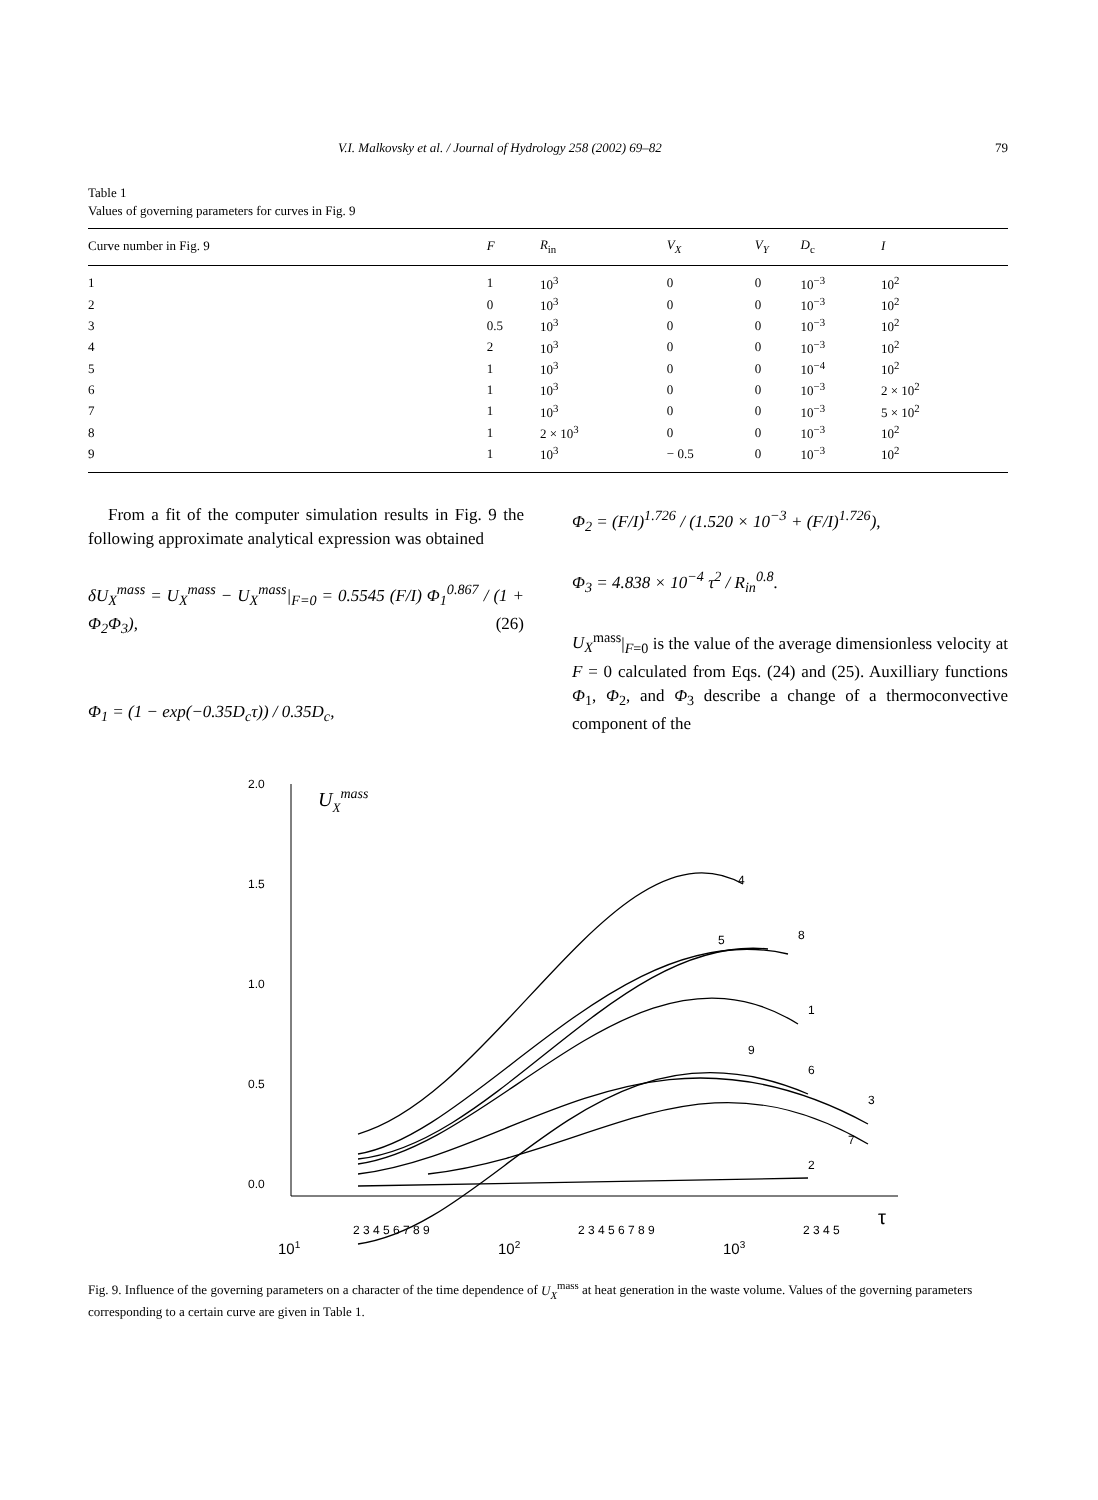V.I. Malkovsky et al. / Journal of Hydrology 258 (2002) 69–82 79
Table 1
Values of governing parameters for curves in Fig. 9
| Curve number in Fig. 9 | F | R<sub>in</sub> | V<sub>X</sub> | V<sub>Y</sub> | D<sub>c</sub> | I |
| --- | --- | --- | --- | --- | --- | --- |
| 1 | 1 | 10<sup>3</sup> | 0 | 0 | 10<sup>−3</sup> | 10<sup>2</sup> |
| 2 | 0 | 10<sup>3</sup> | 0 | 0 | 10<sup>−3</sup> | 10<sup>2</sup> |
| 3 | 0.5 | 10<sup>3</sup> | 0 | 0 | 10<sup>−3</sup> | 10<sup>2</sup> |
| 4 | 2 | 10<sup>3</sup> | 0 | 0 | 10<sup>−3</sup> | 10<sup>2</sup> |
| 5 | 1 | 10<sup>3</sup> | 0 | 0 | 10<sup>−4</sup> | 10<sup>2</sup> |
| 6 | 1 | 10<sup>3</sup> | 0 | 0 | 10<sup>−3</sup> | 2 × 10<sup>2</sup> |
| 7 | 1 | 10<sup>3</sup> | 0 | 0 | 10<sup>−3</sup> | 5 × 10<sup>2</sup> |
| 8 | 1 | 2 × 10<sup>3</sup> | 0 | 0 | 10<sup>−3</sup> | 10<sup>2</sup> |
| 9 | 1 | 10<sup>3</sup> | − 0.5 | 0 | 10<sup>−3</sup> | 10<sup>2</sup> |
From a fit of the computer simulation results in Fig. 9 the following approximate analytical expression was obtained
δU<sub>X</sub><sup>mass</sup> = U<sub>X</sub><sup>mass</sup> − U<sub>X</sub><sup>mass</sup>|<sub>F=0</sub> = 0.5545 (F/I) Φ<sub>1</sub><sup>0.867</sup> / (1 + Φ<sub>2</sub>Φ<sub>3</sub>), (26)
Φ<sub>1</sub> = (1 − exp(−0.35D<sub>c</sub>τ)) / 0.35D<sub>c</sub>,
Φ<sub>2</sub> = (F/I)<sup>1.726</sup> / (1.520 × 10<sup>−3</sup> + (F/I)<sup>1.726</sup>),
Φ<sub>3</sub> = 4.838 × 10<sup>−4</sup> τ<sup>2</sup> / R<sub>in</sub><sup>0.8</sup>.
U<sub>X</sub><sup>mass</sup>|<sub>F=0</sub> is the value of the average dimensionless velocity at F = 0 calculated from Eqs. (24) and (25). Auxilliary functions Φ<sub>1</sub>, Φ<sub>2</sub>, and Φ<sub>3</sub> describe a change of a thermoconvective component of the
2.0
1.5
1.0
0.5
0.0
UXmass
4
5
8
1
9
6
3
7
2
τ
101
102
103
2 3 4 5 6 7 8 9
2 3 4 5 6 7 8 9
2 3 4 5
Fig. 9. Influence of the governing parameters on a character of the time dependence of U<sub>X</sub><sup>mass</sup> at heat generation in the waste volume. Values of the governing parameters corresponding to a certain curve are given in Table 1.